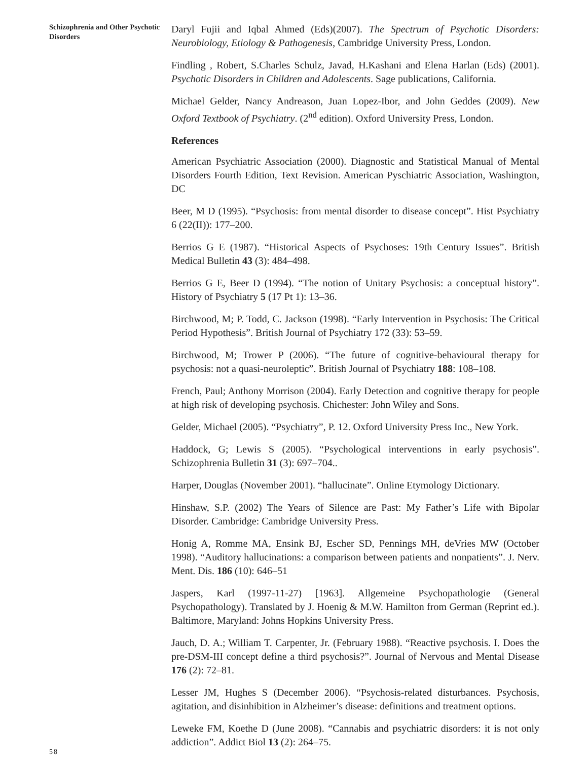Schizophrenia and Other Psychotic Disorders
Daryl Fujii and Iqbal Ahmed (Eds)(2007). The Spectrum of Psychotic Disorders: Neurobiology, Etiology & Pathogenesis, Cambridge University Press, London.
Findling , Robert, S.Charles Schulz, Javad, H.Kashani and Elena Harlan (Eds) (2001). Psychotic Disorders in Children and Adolescents. Sage publications, California.
Michael Gelder, Nancy Andreason, Juan Lopez-Ibor, and John Geddes (2009). New Oxford Textbook of Psychiatry. (2<sup>nd</sup> edition). Oxford University Press, London.
References
American Psychiatric Association (2000). Diagnostic and Statistical Manual of Mental Disorders Fourth Edition, Text Revision. American Pyschiatric Association, Washington, DC
Beer, M D (1995). “Psychosis: from mental disorder to disease concept”. Hist Psychiatry 6 (22(II)): 177–200.
Berrios G E (1987). “Historical Aspects of Psychoses: 19th Century Issues”. British Medical Bulletin 43 (3): 484–498.
Berrios G E, Beer D (1994). “The notion of Unitary Psychosis: a conceptual history”. History of Psychiatry 5 (17 Pt 1): 13–36.
Birchwood, M; P. Todd, C. Jackson (1998). “Early Intervention in Psychosis: The Critical Period Hypothesis”. British Journal of Psychiatry 172 (33): 53–59.
Birchwood, M; Trower P (2006). “The future of cognitive-behavioural therapy for psychosis: not a quasi-neuroleptic”. British Journal of Psychiatry 188: 108–108.
French, Paul; Anthony Morrison (2004). Early Detection and cognitive therapy for people at high risk of developing psychosis. Chichester: John Wiley and Sons.
Gelder, Michael (2005). “Psychiatry”, P. 12. Oxford University Press Inc., New York.
Haddock, G; Lewis S (2005). “Psychological interventions in early psychosis”. Schizophrenia Bulletin 31 (3): 697–704..
Harper, Douglas (November 2001). “hallucinate”. Online Etymology Dictionary.
Hinshaw, S.P. (2002) The Years of Silence are Past: My Father’s Life with Bipolar Disorder. Cambridge: Cambridge University Press.
Honig A, Romme MA, Ensink BJ, Escher SD, Pennings MH, deVries MW (October 1998). “Auditory hallucinations: a comparison between patients and nonpatients”. J. Nerv. Ment. Dis. 186 (10): 646–51
Jaspers, Karl (1997-11-27) [1963]. Allgemeine Psychopathologie (General Psychopathology). Translated by J. Hoenig & M.W. Hamilton from German (Reprint ed.). Baltimore, Maryland: Johns Hopkins University Press.
Jauch, D. A.; William T. Carpenter, Jr. (February 1988). “Reactive psychosis. I. Does the pre-DSM-III concept define a third psychosis?”. Journal of Nervous and Mental Disease 176 (2): 72–81.
Lesser JM, Hughes S (December 2006). “Psychosis-related disturbances. Psychosis, agitation, and disinhibition in Alzheimer’s disease: definitions and treatment options.
Leweke FM, Koethe D (June 2008). “Cannabis and psychiatric disorders: it is not only addiction”. Addict Biol 13 (2): 264–75.
58